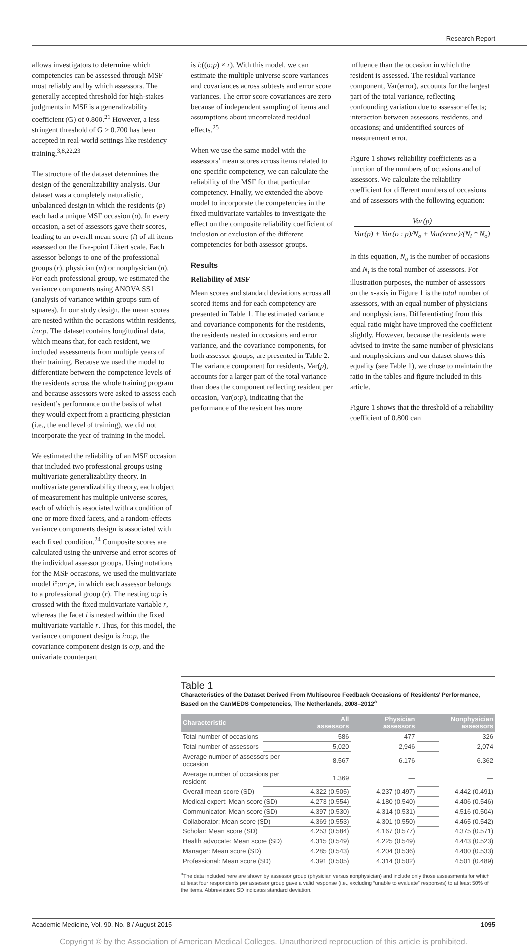Research Report
allows investigators to determine which competencies can be assessed through MSF most reliably and by which assessors. The generally accepted threshold for high-stakes judgments in MSF is a generalizability coefficient (G) of 0.800.<sup>21</sup> However, a less stringent threshold of G > 0.700 has been accepted in real-world settings like residency training.<sup>3,8,22,23</sup>
The structure of the dataset determines the design of the generalizability analysis. Our dataset was a completely naturalistic, unbalanced design in which the residents (p) each had a unique MSF occasion (o). In every occasion, a set of assessors gave their scores, leading to an overall mean score (i) of all items assessed on the five-point Likert scale. Each assessor belongs to one of the professional groups (r), physician (m) or nonphysician (n). For each professional group, we estimated the variance components using ANOVA SS1 (analysis of variance within groups sum of squares). In our study design, the mean scores are nested within the occasions within residents, i:o:p. The dataset contains longitudinal data, which means that, for each resident, we included assessments from multiple years of their training. Because we used the model to differentiate between the competence levels of the residents across the whole training program and because assessors were asked to assess each resident’s performance on the basis of what they would expect from a practicing physician (i.e., the end level of training), we did not incorporate the year of training in the model.
We estimated the reliability of an MSF occasion that included two professional groups using multivariate generalizability theory. In multivariate generalizability theory, each object of measurement has multiple universe scores, each of which is associated with a condition of one or more fixed facets, and a random-effects variance components design is associated with each fixed condition.<sup>24</sup> Composite scores are calculated using the universe and error scores of the individual assessor groups. Using notations for the MSF occasions, we used the multivariate model i°:o•:p•, in which each assessor belongs to a professional group (r). The nesting o:p is crossed with the fixed multivariate variable r, whereas the facet i is nested within the fixed multivariate variable r. Thus, for this model, the variance component design is i:o:p, the covariance component design is o:p, and the univariate counterpart
is i:((o:p) × r). With this model, we can estimate the multiple universe score variances and covariances across subtests and error score variances. The error score covariances are zero because of independent sampling of items and assumptions about uncorrelated residual effects.<sup>25</sup>
When we use the same model with the assessors’ mean scores across items related to one specific competency, we can calculate the reliability of the MSF for that particular competency. Finally, we extended the above model to incorporate the competencies in the fixed multivariate variables to investigate the effect on the composite reliability coefficient of inclusion or exclusion of the different competencies for both assessor groups.
Results
Reliability of MSF
Mean scores and standard deviations across all scored items and for each competency are presented in Table 1. The estimated variance and covariance components for the residents, the residents nested in occasions and error variance, and the covariance components, for both assessor groups, are presented in Table 2. The variance component for residents, Var(p), accounts for a larger part of the total variance than does the component reflecting resident per occasion, Var(o:p), indicating that the performance of the resident has more
influence than the occasion in which the resident is assessed. The residual variance component, Var(error), accounts for the largest part of the total variance, reflecting confounding variation due to assessor effects; interaction between assessors, residents, and occasions; and unidentified sources of measurement error.
Figure 1 shows reliability coefficients as a function of the numbers of occasions and of assessors. We calculate the reliability coefficient for different numbers of occasions and of assessors with the following equation:
Var(p)
Var(p) + Var(o : p)/N<sub>o</sub> + Var(error)/(N<sub>i</sub> * N<sub>o</sub>)
In this equation, N<sub>o</sub> is the number of occasions and N<sub>i</sub> is the total number of assessors. For illustration purposes, the number of assessors on the x-axis in Figure 1 is the total number of assessors, with an equal number of physicians and nonphysicians. Differentiating from this equal ratio might have improved the coefficient slightly. However, because the residents were advised to invite the same number of physicians and nonphysicians and our dataset shows this equality (see Table 1), we chose to maintain the ratio in the tables and figure included in this article.
Figure 1 shows that the threshold of a reliability coefficient of 0.800 can
Table 1
Characteristics of the Dataset Derived From Multisource Feedback Occasions of Residents’ Performance, Based on the CanMEDS Competencies, The Netherlands, 2008–2012<sup>a</sup>
| Characteristic | All assessors | Physician assessors | Nonphysician assessors |
| --- | --- | --- | --- |
| Total number of occasions | 586 | 477 | 326 |
| Total number of assessors | 5,020 | 2,946 | 2,074 |
| Average number of assessors per occasion | 8.567 | 6.176 | 6.362 |
| Average number of occasions per resident | 1.369 | — | — |
| Overall mean score (SD) | 4.322 (0.505) | 4.237 (0.497) | 4.442 (0.491) |
| Medical expert: Mean score (SD) | 4.273 (0.554) | 4.180 (0.540) | 4.406 (0.546) |
| Communicator: Mean score (SD) | 4.397 (0.530) | 4.314 (0.531) | 4.516 (0.504) |
| Collaborator: Mean score (SD) | 4.369 (0.553) | 4.301 (0.550) | 4.465 (0.542) |
| Scholar: Mean score (SD) | 4.253 (0.584) | 4.167 (0.577) | 4.375 (0.571) |
| Health advocate: Mean score (SD) | 4.315 (0.549) | 4.225 (0.549) | 4.443 (0.523) |
| Manager: Mean score (SD) | 4.285 (0.543) | 4.204 (0.536) | 4.400 (0.533) |
| Professional: Mean score (SD) | 4.391 (0.505) | 4.314 (0.502) | 4.501 (0.489) |
<sup>a</sup> The data included here are shown by assessor group (physician versus nonphysician) and include only those assessments for which at least four respondents per assessor group gave a valid response (i.e., excluding “unable to evaluate” responses) to at least 50% of the items. Abbreviation: SD indicates standard deviation.
Academic Medicine, Vol. 90, No. 8 / August 2015 1095
Copyright © by the Association of American Medical Colleges. Unauthorized reproduction of this article is prohibited.